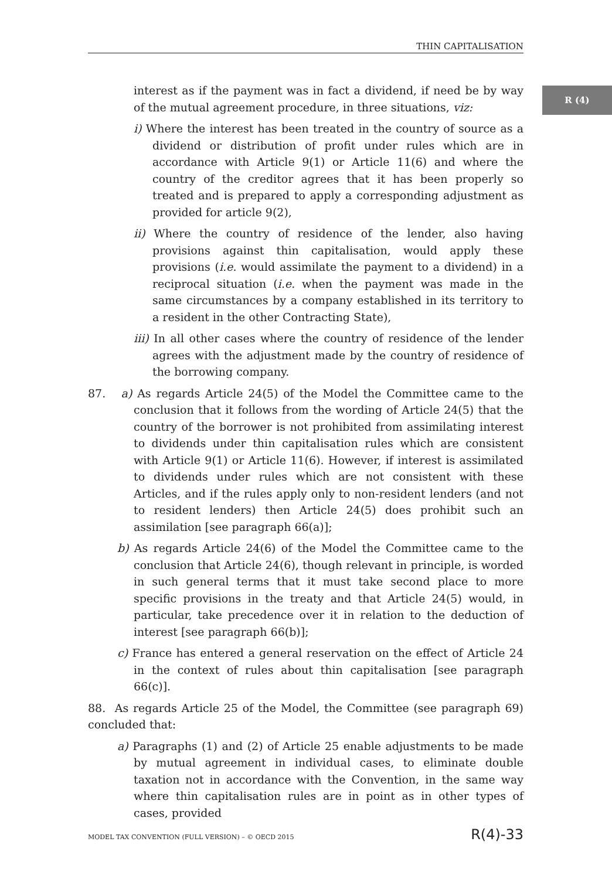THIN CAPITALISATION
R (4)
interest as if the payment was in fact a dividend, if need be by way of the mutual agreement procedure, in three situations, viz:
i) Where the interest has been treated in the country of source as a dividend or distribution of profit under rules which are in accordance with Article 9(1) or Article 11(6) and where the country of the creditor agrees that it has been properly so treated and is prepared to apply a corresponding adjustment as provided for article 9(2),
ii) Where the country of residence of the lender, also having provisions against thin capitalisation, would apply these provisions (i.e. would assimilate the payment to a dividend) in a reciprocal situation (i.e. when the payment was made in the same circumstances by a company established in its territory to a resident in the other Contracting State),
iii) In all other cases where the country of residence of the lender agrees with the adjustment made by the country of residence of the borrowing company.
87. a) As regards Article 24(5) of the Model the Committee came to the conclusion that it follows from the wording of Article 24(5) that the country of the borrower is not prohibited from assimilating interest to dividends under thin capitalisation rules which are consistent with Article 9(1) or Article 11(6). However, if interest is assimilated to dividends under rules which are not consistent with these Articles, and if the rules apply only to non-resident lenders (and not to resident lenders) then Article 24(5) does prohibit such an assimilation [see paragraph 66(a)];
b) As regards Article 24(6) of the Model the Committee came to the conclusion that Article 24(6), though relevant in principle, is worded in such general terms that it must take second place to more specific provisions in the treaty and that Article 24(5) would, in particular, take precedence over it in relation to the deduction of interest [see paragraph 66(b)];
c) France has entered a general reservation on the effect of Article 24 in the context of rules about thin capitalisation [see paragraph 66(c)].
88. As regards Article 25 of the Model, the Committee (see paragraph 69) concluded that:
a) Paragraphs (1) and (2) of Article 25 enable adjustments to be made by mutual agreement in individual cases, to eliminate double taxation not in accordance with the Convention, in the same way where thin capitalisation rules are in point as in other types of cases, provided
MODEL TAX CONVENTION (FULL VERSION) – © OECD 2015 R(4)-33